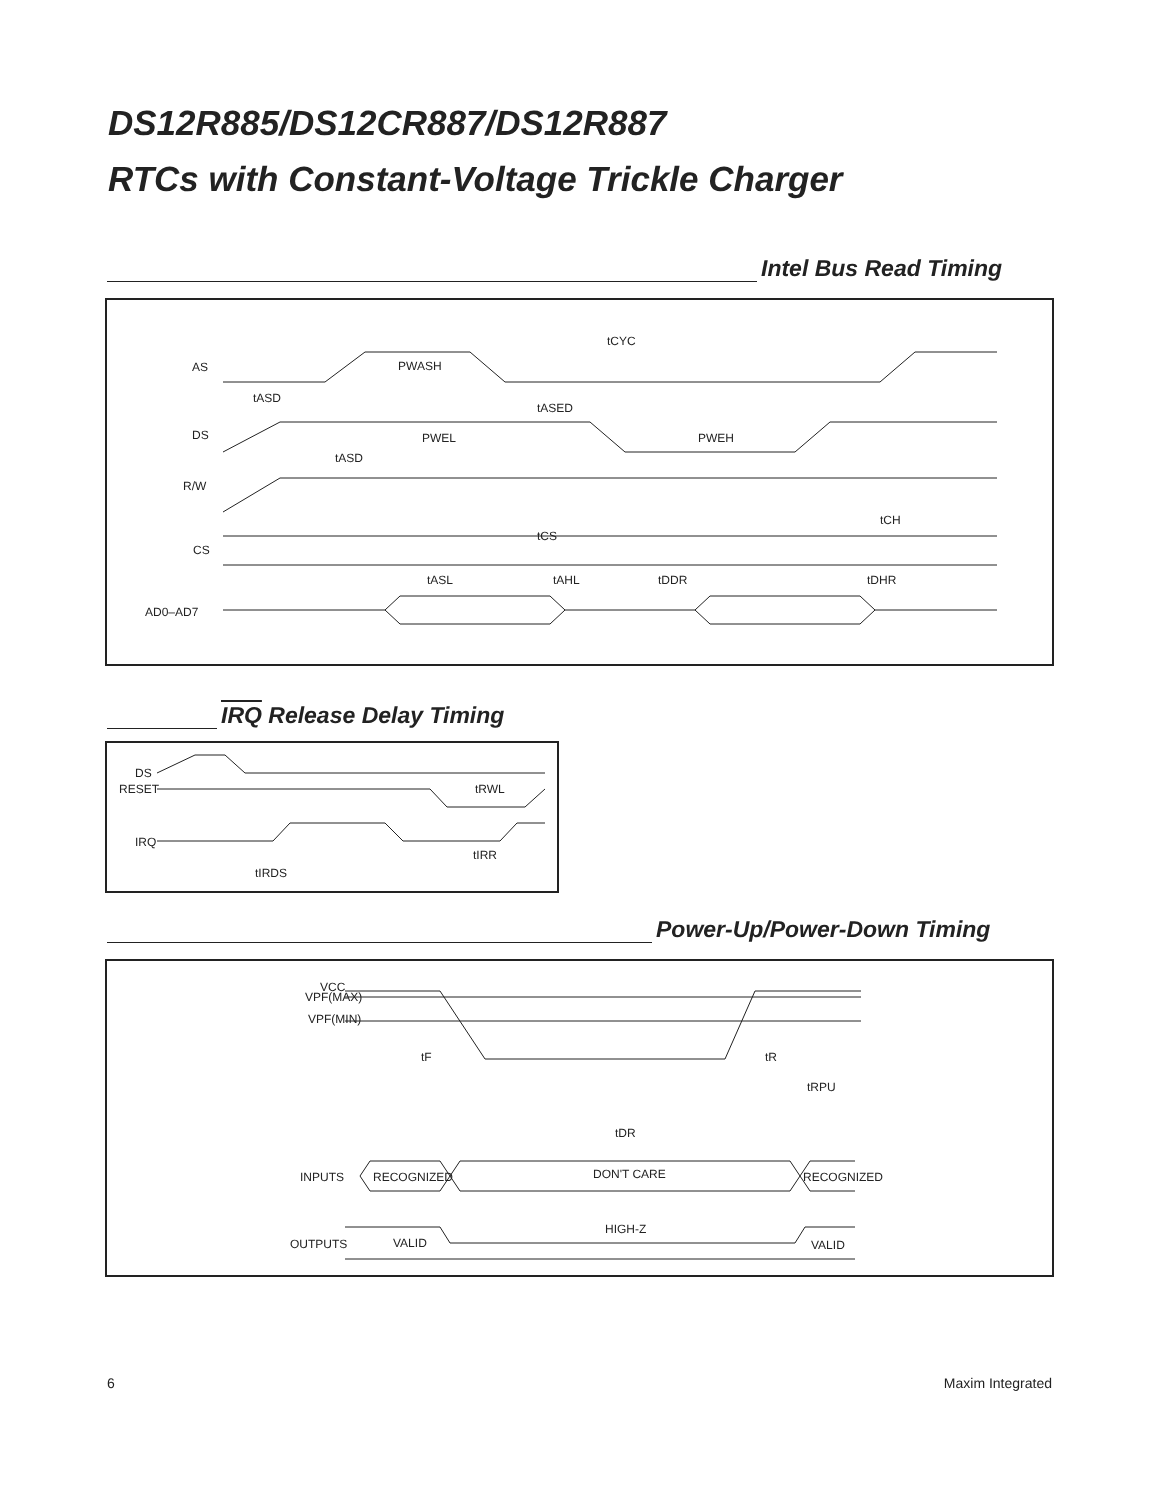DS12R885/DS12CR887/DS12R887
RTCs with Constant-Voltage Trickle Charger
Intel Bus Read Timing
AS
DS
R/W
CS
AD0–AD7
tCYC
PWASH
tASD
tASED
PWEL
PWEH
tASD
tCS
tCH
tASL
tAHL
tDDR
tDHR
IRQ Release Delay Timing
DS
RESET
IRQ
tIRDS
tRWL
tIRR
Power-Up/Power-Down Timing
VCC
VPF(MAX)
VPF(MIN)
tF
tR
tRPU
tDR
INPUTS
RECOGNIZED
DON'T CARE
RECOGNIZED
OUTPUTS
VALID
HIGH-Z
VALID
6 Maxim Integrated